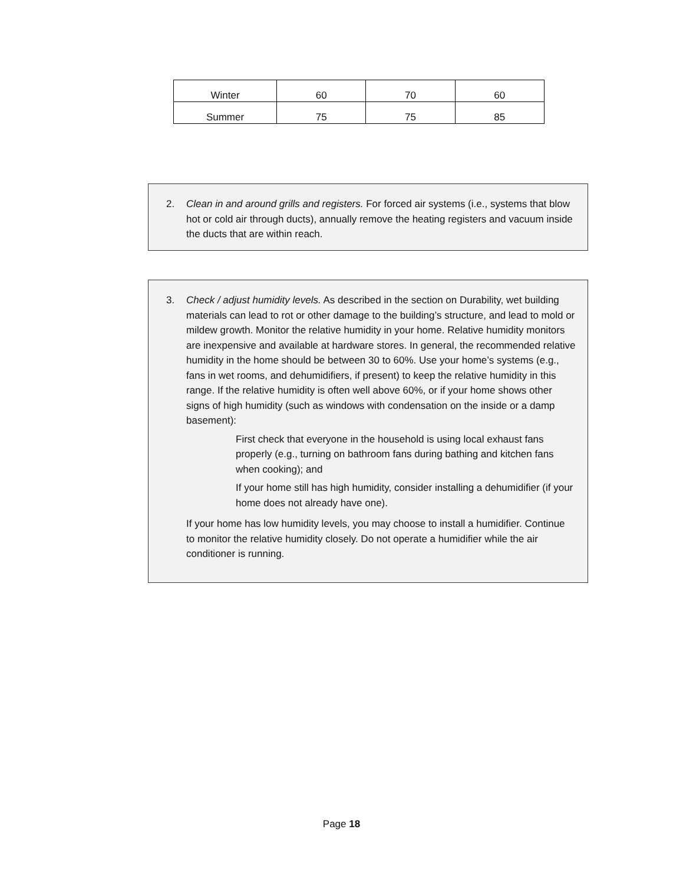| Winter | 60 | 70 | 60 |
| Summer | 75 | 75 | 85 |
2. Clean in and around grills and registers. For forced air systems (i.e., systems that blow hot or cold air through ducts), annually remove the heating registers and vacuum inside the ducts that are within reach.
3. Check / adjust humidity levels. As described in the section on Durability, wet building materials can lead to rot or other damage to the building’s structure, and lead to mold or mildew growth. Monitor the relative humidity in your home. Relative humidity monitors are inexpensive and available at hardware stores. In general, the recommended relative humidity in the home should be between 30 to 60%. Use your home’s systems (e.g., fans in wet rooms, and dehumidifiers, if present) to keep the relative humidity in this range. If the relative humidity is often well above 60%, or if your home shows other signs of high humidity (such as windows with condensation on the inside or a damp basement):
First check that everyone in the household is using local exhaust fans properly (e.g., turning on bathroom fans during bathing and kitchen fans when cooking); and
If your home still has high humidity, consider installing a dehumidifier (if your home does not already have one).
If your home has low humidity levels, you may choose to install a humidifier. Continue to monitor the relative humidity closely. Do not operate a humidifier while the air conditioner is running.
Page 18